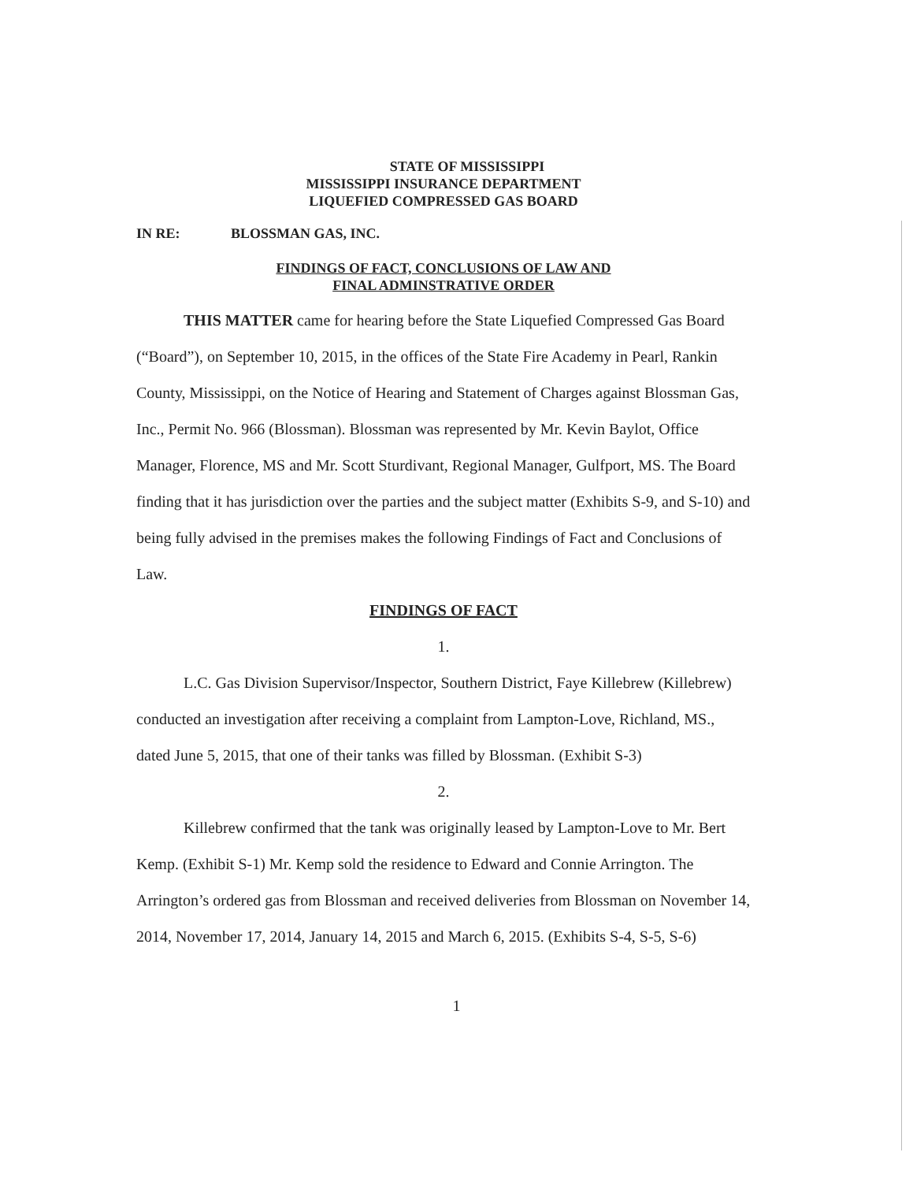STATE OF MISSISSIPPI
MISSISSIPPI INSURANCE DEPARTMENT
LIQUEFIED COMPRESSED GAS BOARD
IN RE: BLOSSMAN GAS, INC.
FINDINGS OF FACT, CONCLUSIONS OF LAW AND
FINAL ADMINSTRATIVE ORDER
THIS MATTER came for hearing before the State Liquefied Compressed Gas Board (“Board”), on September 10, 2015, in the offices of the State Fire Academy in Pearl, Rankin County, Mississippi, on the Notice of Hearing and Statement of Charges against Blossman Gas, Inc., Permit No. 966 (Blossman). Blossman was represented by Mr. Kevin Baylot, Office Manager, Florence, MS and Mr. Scott Sturdivant, Regional Manager, Gulfport, MS. The Board finding that it has jurisdiction over the parties and the subject matter (Exhibits S-9, and S-10) and being fully advised in the premises makes the following Findings of Fact and Conclusions of Law.
FINDINGS OF FACT
1.
L.C. Gas Division Supervisor/Inspector, Southern District, Faye Killebrew (Killebrew) conducted an investigation after receiving a complaint from Lampton-Love, Richland, MS., dated June 5, 2015, that one of their tanks was filled by Blossman. (Exhibit S-3)
2.
Killebrew confirmed that the tank was originally leased by Lampton-Love to Mr. Bert Kemp. (Exhibit S-1) Mr. Kemp sold the residence to Edward and Connie Arrington. The Arrington’s ordered gas from Blossman and received deliveries from Blossman on November 14, 2014, November 17, 2014, January 14, 2015 and March 6, 2015. (Exhibits S-4, S-5, S-6)
1